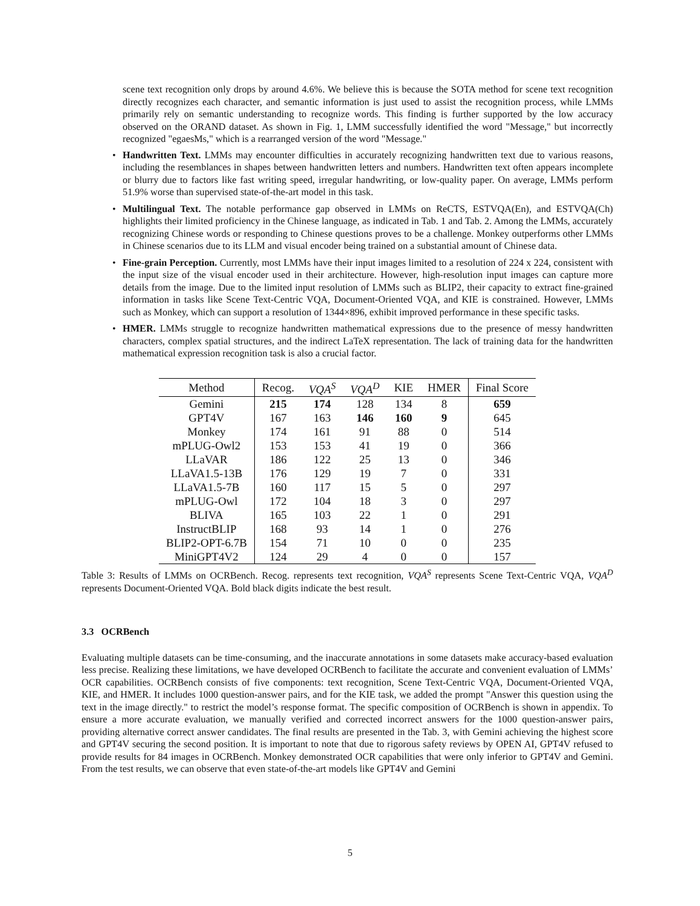scene text recognition only drops by around 4.6%. We believe this is because the SOTA method for scene text recognition directly recognizes each character, and semantic information is just used to assist the recognition process, while LMMs primarily rely on semantic understanding to recognize words. This finding is further supported by the low accuracy observed on the ORAND dataset. As shown in Fig. 1, LMM successfully identified the word "Message," but incorrectly recognized "egaesMs," which is a rearranged version of the word "Message."
• Handwritten Text. LMMs may encounter difficulties in accurately recognizing handwritten text due to various reasons, including the resemblances in shapes between handwritten letters and numbers. Handwritten text often appears incomplete or blurry due to factors like fast writing speed, irregular handwriting, or low-quality paper. On average, LMMs perform 51.9% worse than supervised state-of-the-art model in this task.
• Multilingual Text. The notable performance gap observed in LMMs on ReCTS, ESTVQA(En), and ESTVQA(Ch) highlights their limited proficiency in the Chinese language, as indicated in Tab. 1 and Tab. 2. Among the LMMs, accurately recognizing Chinese words or responding to Chinese questions proves to be a challenge. Monkey outperforms other LMMs in Chinese scenarios due to its LLM and visual encoder being trained on a substantial amount of Chinese data.
• Fine-grain Perception. Currently, most LMMs have their input images limited to a resolution of 224 x 224, consistent with the input size of the visual encoder used in their architecture. However, high-resolution input images can capture more details from the image. Due to the limited input resolution of LMMs such as BLIP2, their capacity to extract fine-grained information in tasks like Scene Text-Centric VQA, Document-Oriented VQA, and KIE is constrained. However, LMMs such as Monkey, which can support a resolution of 1344×896, exhibit improved performance in these specific tasks.
• HMER. LMMs struggle to recognize handwritten mathematical expressions due to the presence of messy handwritten characters, complex spatial structures, and the indirect LaTeX representation. The lack of training data for the handwritten mathematical expression recognition task is also a crucial factor.
| Method | Recog. | VQA<sup>S</sup> | VQA<sup>D</sup> | KIE | HMER | Final Score |
| --- | --- | --- | --- | --- | --- | --- |
| Gemini | 215 | 174 | 128 | 134 | 8 | 659 |
| GPT4V | 167 | 163 | 146 | 160 | 9 | 645 |
| Monkey | 174 | 161 | 91 | 88 | 0 | 514 |
| mPLUG-Owl2 | 153 | 153 | 41 | 19 | 0 | 366 |
| LLaVAR | 186 | 122 | 25 | 13 | 0 | 346 |
| LLaVA1.5-13B | 176 | 129 | 19 | 7 | 0 | 331 |
| LLaVA1.5-7B | 160 | 117 | 15 | 5 | 0 | 297 |
| mPLUG-Owl | 172 | 104 | 18 | 3 | 0 | 297 |
| BLIVA | 165 | 103 | 22 | 1 | 0 | 291 |
| InstructBLIP | 168 | 93 | 14 | 1 | 0 | 276 |
| BLIP2-OPT-6.7B | 154 | 71 | 10 | 0 | 0 | 235 |
| MiniGPT4V2 | 124 | 29 | 4 | 0 | 0 | 157 |
Table 3: Results of LMMs on OCRBench. Recog. represents text recognition, VQA<sup>S</sup> represents Scene Text-Centric VQA, VQA<sup>D</sup> represents Document-Oriented VQA. Bold black digits indicate the best result.
3.3 OCRBench
Evaluating multiple datasets can be time-consuming, and the inaccurate annotations in some datasets make accuracy-based evaluation less precise. Realizing these limitations, we have developed OCRBench to facilitate the accurate and convenient evaluation of LMMs’ OCR capabilities. OCRBench consists of five components: text recognition, Scene Text-Centric VQA, Document-Oriented VQA, KIE, and HMER. It includes 1000 question-answer pairs, and for the KIE task, we added the prompt "Answer this question using the text in the image directly." to restrict the model’s response format. The specific composition of OCRBench is shown in appendix. To ensure a more accurate evaluation, we manually verified and corrected incorrect answers for the 1000 question-answer pairs, providing alternative correct answer candidates. The final results are presented in the Tab. 3, with Gemini achieving the highest score and GPT4V securing the second position. It is important to note that due to rigorous safety reviews by OPEN AI, GPT4V refused to provide results for 84 images in OCRBench. Monkey demonstrated OCR capabilities that were only inferior to GPT4V and Gemini. From the test results, we can observe that even state-of-the-art models like GPT4V and Gemini
5